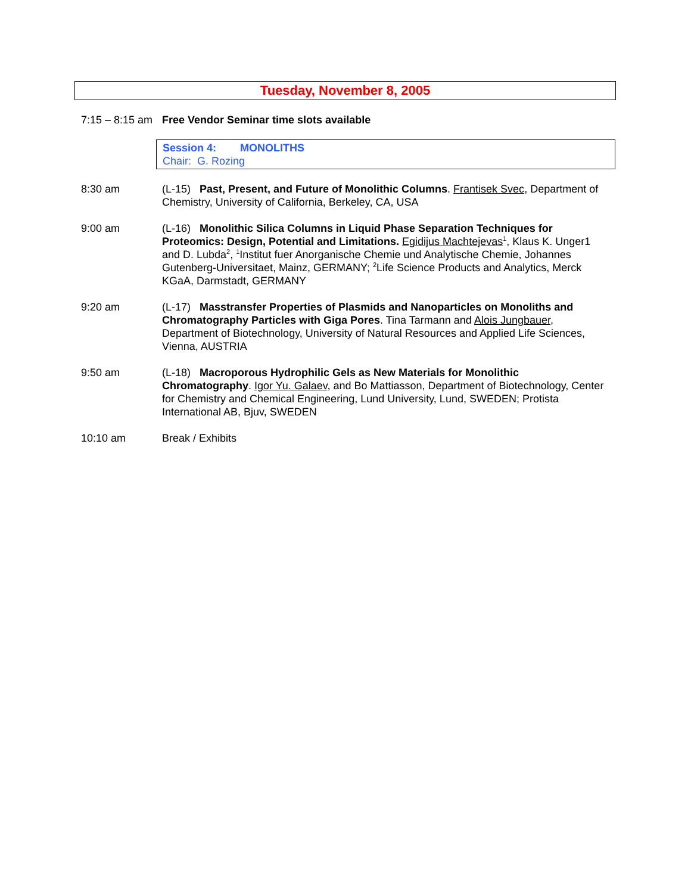Tuesday, November 8, 2005
7:15 – 8:15 am
Free Vendor Seminar time slots available
Session 4: MONOLITHS
Chair: G. Rozing
8:30 am (L-15) Past, Present, and Future of Monolithic Columns. Frantisek Svec, Department of Chemistry, University of California, Berkeley, CA, USA
9:00 am (L-16) Monolithic Silica Columns in Liquid Phase Separation Techniques for Proteomics: Design, Potential and Limitations. Egidijus Machtejevas<sup>1</sup>, Klaus K. Unger1 and D. Lubda<sup>2</sup>, <sup>1</sup>Institut fuer Anorganische Chemie und Analytische Chemie, Johannes Gutenberg-Universitaet, Mainz, GERMANY; <sup>2</sup>Life Science Products and Analytics, Merck KGaA, Darmstadt, GERMANY
9:20 am (L-17) Masstransfer Properties of Plasmids and Nanoparticles on Monoliths and Chromatography Particles with Giga Pores. Tina Tarmann and Alois Jungbauer, Department of Biotechnology, University of Natural Resources and Applied Life Sciences, Vienna, AUSTRIA
9:50 am (L-18) Macroporous Hydrophilic Gels as New Materials for Monolithic Chromatography. Igor Yu. Galaev, and Bo Mattiasson, Department of Biotechnology, Center for Chemistry and Chemical Engineering, Lund University, Lund, SWEDEN; Protista International AB, Bjuv, SWEDEN
10:10 am Break / Exhibits